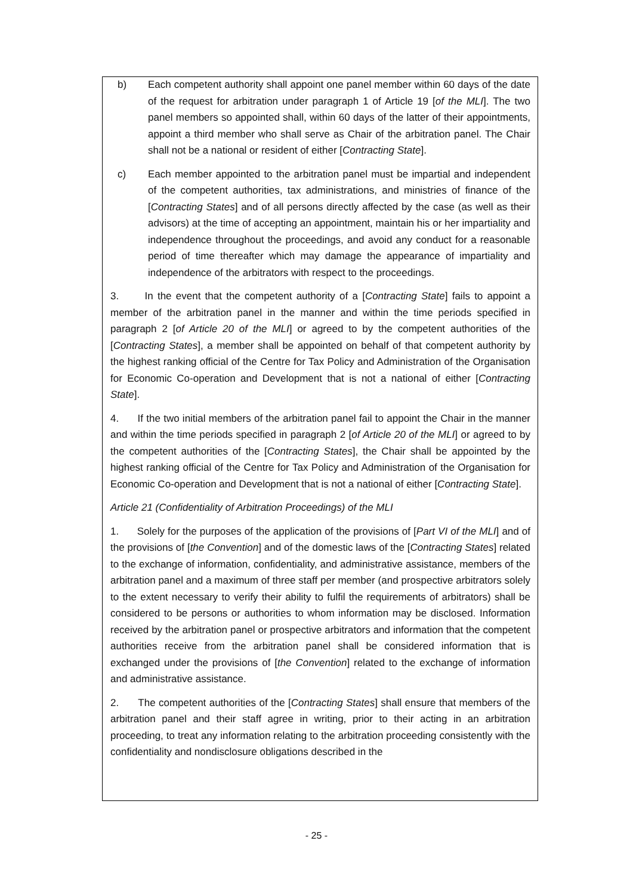b) Each competent authority shall appoint one panel member within 60 days of the date of the request for arbitration under paragraph 1 of Article 19 [of the MLI]. The two panel members so appointed shall, within 60 days of the latter of their appointments, appoint a third member who shall serve as Chair of the arbitration panel. The Chair shall not be a national or resident of either [Contracting State].
c) Each member appointed to the arbitration panel must be impartial and independent of the competent authorities, tax administrations, and ministries of finance of the [Contracting States] and of all persons directly affected by the case (as well as their advisors) at the time of accepting an appointment, maintain his or her impartiality and independence throughout the proceedings, and avoid any conduct for a reasonable period of time thereafter which may damage the appearance of impartiality and independence of the arbitrators with respect to the proceedings.
3. In the event that the competent authority of a [Contracting State] fails to appoint a member of the arbitration panel in the manner and within the time periods specified in paragraph 2 [of Article 20 of the MLI] or agreed to by the competent authorities of the [Contracting States], a member shall be appointed on behalf of that competent authority by the highest ranking official of the Centre for Tax Policy and Administration of the Organisation for Economic Co-operation and Development that is not a national of either [Contracting State].
4. If the two initial members of the arbitration panel fail to appoint the Chair in the manner and within the time periods specified in paragraph 2 [of Article 20 of the MLI] or agreed to by the competent authorities of the [Contracting States], the Chair shall be appointed by the highest ranking official of the Centre for Tax Policy and Administration of the Organisation for Economic Co-operation and Development that is not a national of either [Contracting State].
Article 21 (Confidentiality of Arbitration Proceedings) of the MLI
1. Solely for the purposes of the application of the provisions of [Part VI of the MLI] and of the provisions of [the Convention] and of the domestic laws of the [Contracting States] related to the exchange of information, confidentiality, and administrative assistance, members of the arbitration panel and a maximum of three staff per member (and prospective arbitrators solely to the extent necessary to verify their ability to fulfil the requirements of arbitrators) shall be considered to be persons or authorities to whom information may be disclosed. Information received by the arbitration panel or prospective arbitrators and information that the competent authorities receive from the arbitration panel shall be considered information that is exchanged under the provisions of [the Convention] related to the exchange of information and administrative assistance.
2. The competent authorities of the [Contracting States] shall ensure that members of the arbitration panel and their staff agree in writing, prior to their acting in an arbitration proceeding, to treat any information relating to the arbitration proceeding consistently with the confidentiality and nondisclosure obligations described in the
- 25 -